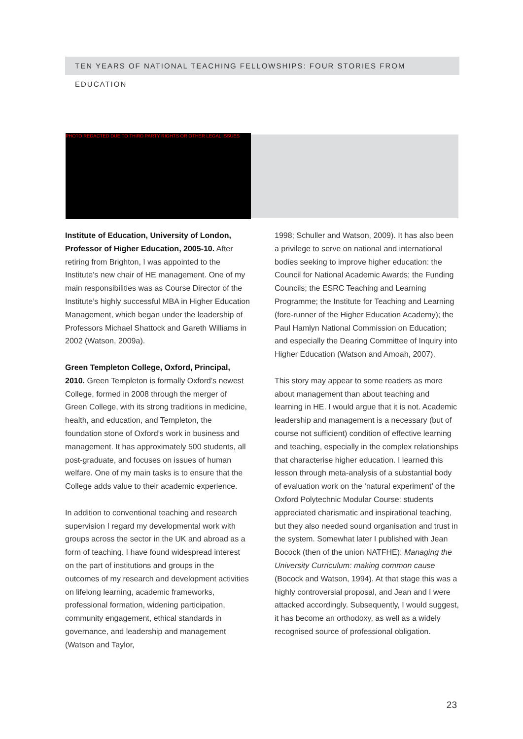TEN YEARS OF NATIONAL TEACHING FELLOWSHIPS: FOUR STORIES FROM EDUCATION
PHOTO REDACTED DUE TO THIRD PARTY RIGHTS OR OTHER LEGAL ISSUES
Institute of Education, University of London, Professor of Higher Education, 2005-10. After retiring from Brighton, I was appointed to the Institute’s new chair of HE management. One of my main responsibilities was as Course Director of the Institute’s highly successful MBA in Higher Education Management, which began under the leadership of Professors Michael Shattock and Gareth Williams in 2002 (Watson, 2009a).
Green Templeton College, Oxford, Principal, 2010. Green Templeton is formally Oxford’s newest College, formed in 2008 through the merger of Green College, with its strong traditions in medicine, health, and education, and Templeton, the foundation stone of Oxford’s work in business and management. It has approximately 500 students, all post-graduate, and focuses on issues of human welfare. One of my main tasks is to ensure that the College adds value to their academic experience.
In addition to conventional teaching and research supervision I regard my developmental work with groups across the sector in the UK and abroad as a form of teaching. I have found widespread interest on the part of institutions and groups in the outcomes of my research and development activities on lifelong learning, academic frameworks, professional formation, widening participation, community engagement, ethical standards in governance, and leadership and management (Watson and Taylor,
1998; Schuller and Watson, 2009). It has also been a privilege to serve on national and international bodies seeking to improve higher education: the Council for National Academic Awards; the Funding Councils; the ESRC Teaching and Learning Programme; the Institute for Teaching and Learning (fore-runner of the Higher Education Academy); the Paul Hamlyn National Commission on Education; and especially the Dearing Committee of Inquiry into Higher Education (Watson and Amoah, 2007).
This story may appear to some readers as more about management than about teaching and learning in HE. I would argue that it is not. Academic leadership and management is a necessary (but of course not sufficient) condition of effective learning and teaching, especially in the complex relationships that characterise higher education. I learned this lesson through meta-analysis of a substantial body of evaluation work on the ‘natural experiment’ of the Oxford Polytechnic Modular Course: students appreciated charismatic and inspirational teaching, but they also needed sound organisation and trust in the system. Somewhat later I published with Jean Bocock (then of the union NATFHE): Managing the University Curriculum: making common cause (Bocock and Watson, 1994). At that stage this was a highly controversial proposal, and Jean and I were attacked accordingly. Subsequently, I would suggest, it has become an orthodoxy, as well as a widely recognised source of professional obligation.
23